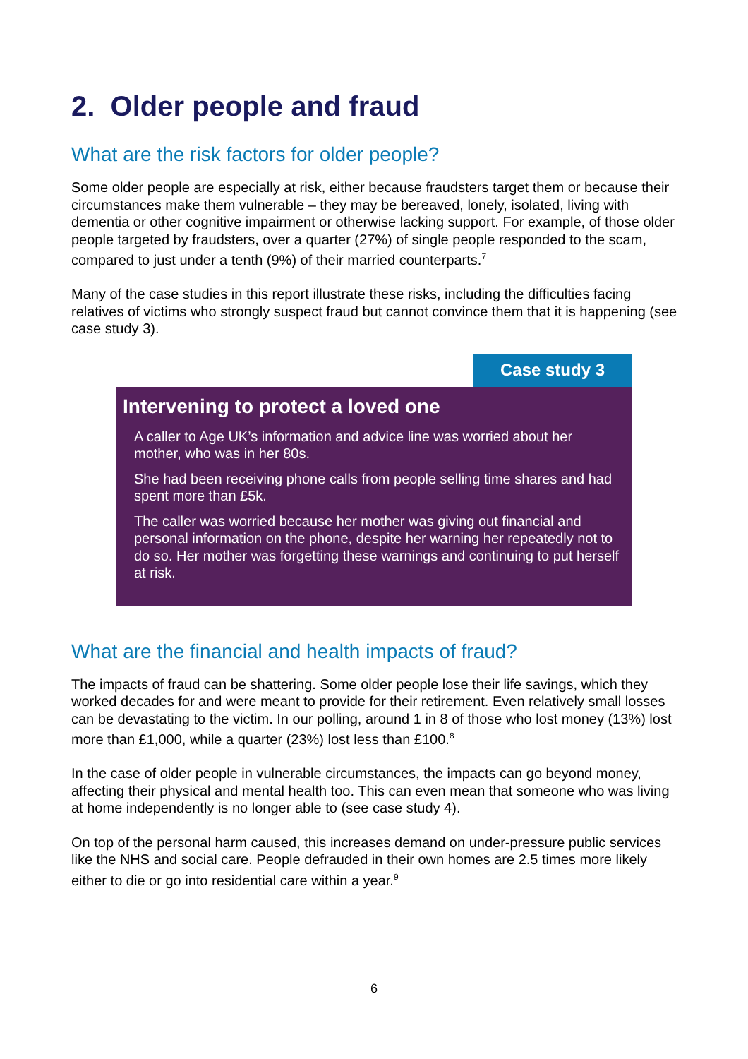2. Older people and fraud
What are the risk factors for older people?
Some older people are especially at risk, either because fraudsters target them or because their circumstances make them vulnerable – they may be bereaved, lonely, isolated, living with dementia or other cognitive impairment or otherwise lacking support. For example, of those older people targeted by fraudsters, over a quarter (27%) of single people responded to the scam, compared to just under a tenth (9%) of their married counterparts.<sup>7</sup>
Many of the case studies in this report illustrate these risks, including the difficulties facing relatives of victims who strongly suspect fraud but cannot convince them that it is happening (see case study 3).
Case study 3
Intervening to protect a loved one
A caller to Age UK’s information and advice line was worried about her mother, who was in her 80s.
She had been receiving phone calls from people selling time shares and had spent more than £5k.
The caller was worried because her mother was giving out financial and personal information on the phone, despite her warning her repeatedly not to do so. Her mother was forgetting these warnings and continuing to put herself at risk.
What are the financial and health impacts of fraud?
The impacts of fraud can be shattering. Some older people lose their life savings, which they worked decades for and were meant to provide for their retirement. Even relatively small losses can be devastating to the victim. In our polling, around 1 in 8 of those who lost money (13%) lost more than £1,000, while a quarter (23%) lost less than £100.<sup>8</sup>
In the case of older people in vulnerable circumstances, the impacts can go beyond money, affecting their physical and mental health too. This can even mean that someone who was living at home independently is no longer able to (see case study 4).
On top of the personal harm caused, this increases demand on under-pressure public services like the NHS and social care. People defrauded in their own homes are 2.5 times more likely either to die or go into residential care within a year.<sup>9</sup>
6